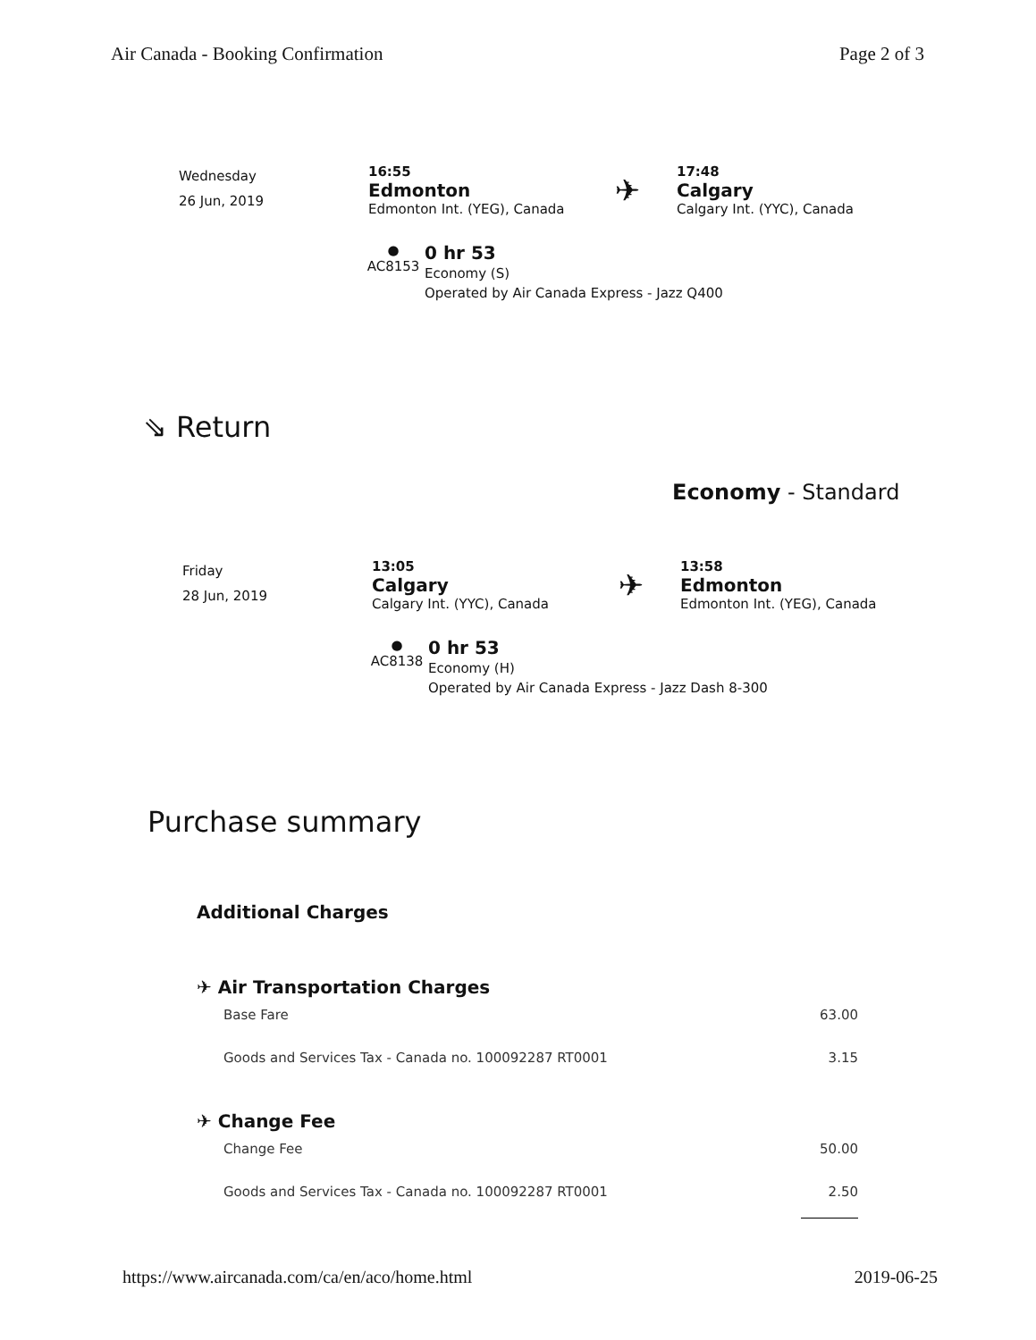Air Canada - Booking Confirmation Page 2 of 3
Wednesday
26 Jun, 2019
16:55
Edmonton
Edmonton Int. (YEG), Canada
✈
17:48
Calgary
Calgary Int. (YYC), Canada
●
AC8153
0 hr 53
Economy (S)
Operated by Air Canada Express - Jazz Q400
⇘ Return
Economy - Standard
Friday
28 Jun, 2019
13:05
Calgary
Calgary Int. (YYC), Canada
✈
13:58
Edmonton
Edmonton Int. (YEG), Canada
●
AC8138
0 hr 53
Economy (H)
Operated by Air Canada Express - Jazz Dash 8-300
Purchase summary
Additional Charges
✈ Air Transportation Charges
| Base Fare | 63.00 |
| Goods and Services Tax - Canada no. 100092287 RT0001 | 3.15 |
✈ Change Fee
| Change Fee | 50.00 |
| Goods and Services Tax - Canada no. 100092287 RT0001 | 2.50 |
https://www.aircanada.com/ca/en/aco/home.html 2019-06-25